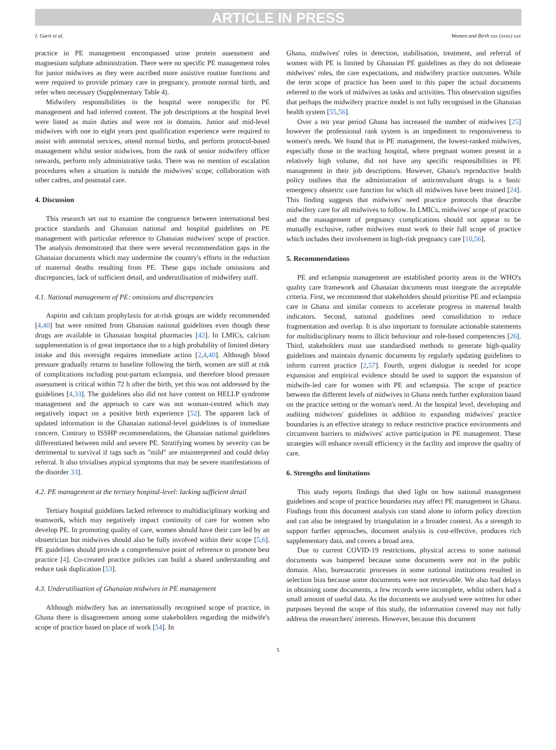ARTICLE IN PRESS
I. Garti et al. Women and Birth xxx (xxxx) xxx
practice in PE management encompassed urine protein assessment and magnesium sulphate administration. There were no specific PE management roles for junior midwives as they were ascribed more assistive routine functions and were required to provide primary care in pregnancy, promote normal birth, and refer when necessary (Supplementary Table 4).
Midwifery responsibilities in the hospital were nonspecific for PE management and had inferred content. The job descriptions at the hospital level were listed as main duties and were not in domains. Junior and mid-level midwives with one to eight years post qualification experience were required to assist with antenatal services, attend normal births, and perform protocol-based management whilst senior midwives, from the rank of senior midwifery officer onwards, perform only administrative tasks. There was no mention of escalation procedures when a situation is outside the midwives' scope, collaboration with other cadres, and postnatal care.
4. Discussion
This research set out to examine the congruence between international best practice standards and Ghanaian national and hospital guidelines on PE management with particular reference to Ghanaian midwives' scope of practice. The analysis demonstrated that there were several recommendation gaps in the Ghanaian documents which may undermine the country's efforts in the reduction of maternal deaths resulting from PE. These gaps include omissions and discrepancies, lack of sufficient detail, and underutilisation of midwifery staff.
4.1. National management of PE: omissions and discrepancies
Aspirin and calcium prophylaxis for at-risk groups are widely recommended [4,40] but were omitted from Ghanaian national guidelines even though these drugs are available in Ghanaian hospital pharmacies [42]. In LMICs, calcium supplementation is of great importance due to a high probability of limited dietary intake and this oversight requires immediate action [2,4,40]. Although blood pressure gradually returns to baseline following the birth, women are still at risk of complications including post-partum eclampsia, and therefore blood pressure assessment is critical within 72 h after the birth, yet this was not addressed by the guidelines [4,33]. The guidelines also did not have content on HELLP syndrome management and the approach to care was not woman-centred which may negatively impact on a positive birth experience [52]. The apparent lack of updated information in the Ghanaian national-level guidelines is of immediate concern. Contrary to ISSHP recommendations, the Ghanaian national guidelines differentiated between mild and severe PE. Stratifying women by severity can be detrimental to survival if tags such as "mild" are misinterpreted and could delay referral. It also trivialises atypical symptoms that may be severe manifestations of the disorder 33].
4.2. PE management at the tertiary hospital-level: lacking sufficient detail
Tertiary hospital guidelines lacked reference to multidisciplinary working and teamwork, which may negatively impact continuity of care for women who develop PE. In promoting quality of care, women should have their care led by an obstetrician but midwives should also be fully involved within their scope [5,6]. PE guidelines should provide a comprehensive point of reference to promote best practice [4]. Co-created practice policies can build a shared understanding and reduce task duplication [53].
4.3. Underutilisation of Ghanaian midwives in PE management
Although midwifery has an internationally recognised scope of practice, in Ghana there is disagreement among some stakeholders regarding the midwife's scope of practice based on place of work [54]. In
Ghana, midwives' roles in detection, stabilisation, treatment, and referral of women with PE is limited by Ghanaian PE guidelines as they do not delineate midwives' roles, the care expectations, and midwifery practice outcomes. While the term scope of practice has been used in this paper the actual documents referred to the work of midwives as tasks and activities. This observation signifies that perhaps the midwifery practice model is not fully recognised in the Ghanaian health system [55,56].
Over a ten year period Ghana has increased the number of midwives [25] however the professional rank system is an impediment to responsiveness to women's needs. We found that in PE management, the lowest-ranked midwives, especially those in the teaching hospital, where pregnant women present in a relatively high volume, did not have any specific responsibilities in PE management in their job descriptions. However, Ghana's reproductive health policy outlines that the administration of anticonvulsant drugs is a basic emergency obstetric care function for which all midwives have been trained [24]. This finding suggests that midwives' need practice protocols that describe midwifery care for all midwives to follow. In LMICs, midwives' scope of practice and the management of pregnancy complications should not appear to be mutually exclusive, rather midwives must work to their full scope of practice which includes their involvement in high-risk pregnancy care [10,56].
5. Recommendations
PE and eclampsia management are established priority areas in the WHO's quality care framework and Ghanaian documents must integrate the acceptable criteria. First, we recommend that stakeholders should prioritise PE and eclampsia care in Ghana and similar contexts to accelerate progress in maternal health indicators. Second, national guidelines need consolidation to reduce fragmentation and overlap. It is also important to formulate actionable statements for multidisciplinary teams to illicit behaviour and role-based competencies [26]. Third, stakeholders must use standardised methods to generate high-quality guidelines and maintain dynamic documents by regularly updating guidelines to inform current practice [2,57]. Fourth, urgent dialogue is needed for scope expansion and empirical evidence should be used to support the expansion of midwife-led care for women with PE and eclampsia. The scope of practice between the different levels of midwives in Ghana needs further exploration based on the practice setting or the woman's need. At the hospital level, developing and auditing midwives' guidelines in addition to expanding midwives' practice boundaries is an effective strategy to reduce restrictive practice environments and circumvent barriers to midwives' active participation in PE management. These strategies will enhance overall efficiency in the facility and improve the quality of care.
6. Strengths and limitations
This study reports findings that shed light on how national management guidelines and scope of practice boundaries may affect PE management in Ghana. Findings from this document analysis can stand alone to inform policy direction and can also be integrated by triangulation in a broader context. As a strength to support further approaches, document analysis is cost-effective, produces rich supplementary data, and covers a broad area.
Due to current COVID-19 restrictions, physical access to some national documents was hampered because some documents were not in the public domain. Also, bureaucratic processes in some national institutions resulted in selection bias because some documents were not retrievable. We also had delays in obtaining some documents, a few records were incomplete, whilst others had a small amount of useful data. As the documents we analysed were written for other purposes beyond the scope of this study, the information covered may not fully address the researchers' interests. However, because this document
5